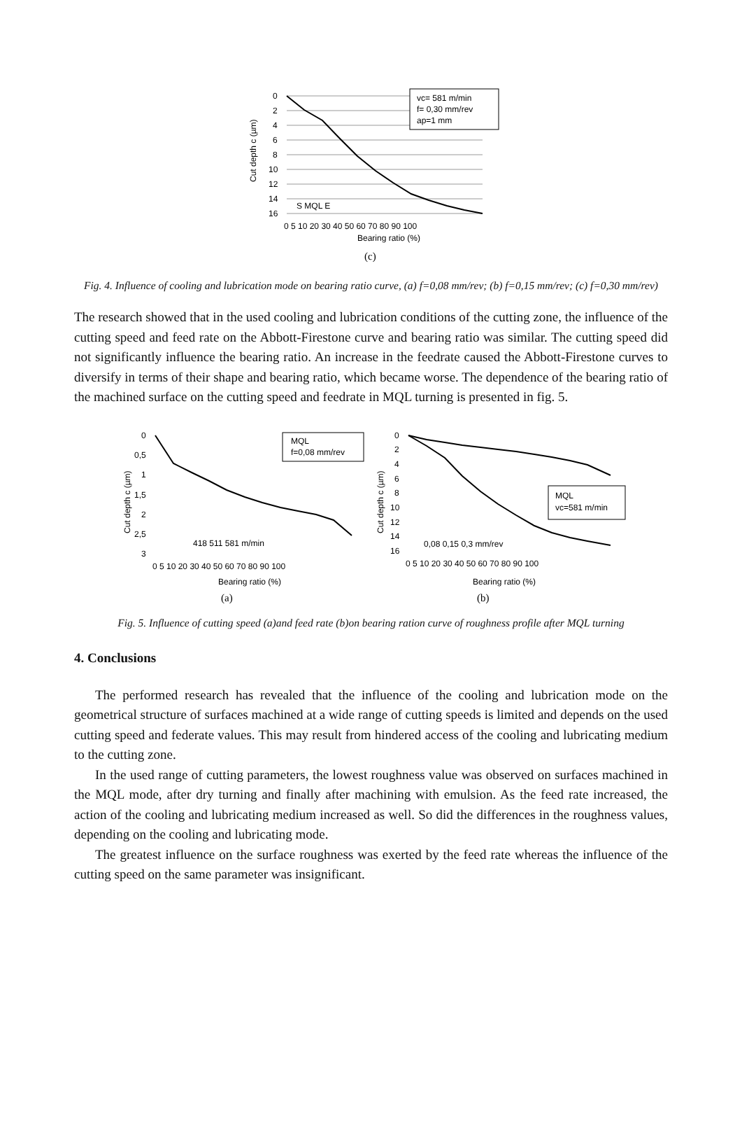0
2
4
6
8
10
12
14
16
0 5 10 20 30 40 50 60 70 80 90 100
Bearing ratio (%)
Cut depth c (µm)
vc= 581 m/min
f= 0,30 mm/rev
ap=1 mm
S MQL E
(c)
Fig. 4. Influence of cooling and lubrication mode on bearing ratio curve, (a) f=0,08 mm/rev; (b) f=0,15 mm/rev; (c) f=0,30 mm/rev)
The research showed that in the used cooling and lubrication conditions of the cutting zone, the influence of the cutting speed and feed rate on the Abbott-Firestone curve and bearing ratio was similar. The cutting speed did not significantly influence the bearing ratio. An increase in the feedrate caused the Abbott-Firestone curves to diversify in terms of their shape and bearing ratio, which became worse. The dependence of the bearing ratio of the machined surface on the cutting speed and feedrate in MQL turning is presented in fig. 5.
0
0,5
1
1,5
2
2,5
3
0 5 10 20 30 40 50 60 70 80 90 100
Bearing ratio (%)
(a)
Cut depth c (µm)
MQL
f=0,08 mm/rev
418 511 581 m/min
0
2
4
6
8
10
12
14
16
0 5 10 20 30 40 50 60 70 80 90 100
Bearing ratio (%)
(b)
Cut depth c (µm)
MQL
vc=581 m/min
0,08 0,15 0,3 mm/rev
Fig. 5. Influence of cutting speed (a)and feed rate (b)on bearing ration curve of roughness profile after MQL turning
4. Conclusions
The performed research has revealed that the influence of the cooling and lubrication mode on the geometrical structure of surfaces machined at a wide range of cutting speeds is limited and depends on the used cutting speed and federate values. This may result from hindered access of the cooling and lubricating medium to the cutting zone.
In the used range of cutting parameters, the lowest roughness value was observed on surfaces machined in the MQL mode, after dry turning and finally after machining with emulsion. As the feed rate increased, the action of the cooling and lubricating medium increased as well. So did the differences in the roughness values, depending on the cooling and lubricating mode.
The greatest influence on the surface roughness was exerted by the feed rate whereas the influence of the cutting speed on the same parameter was insignificant.